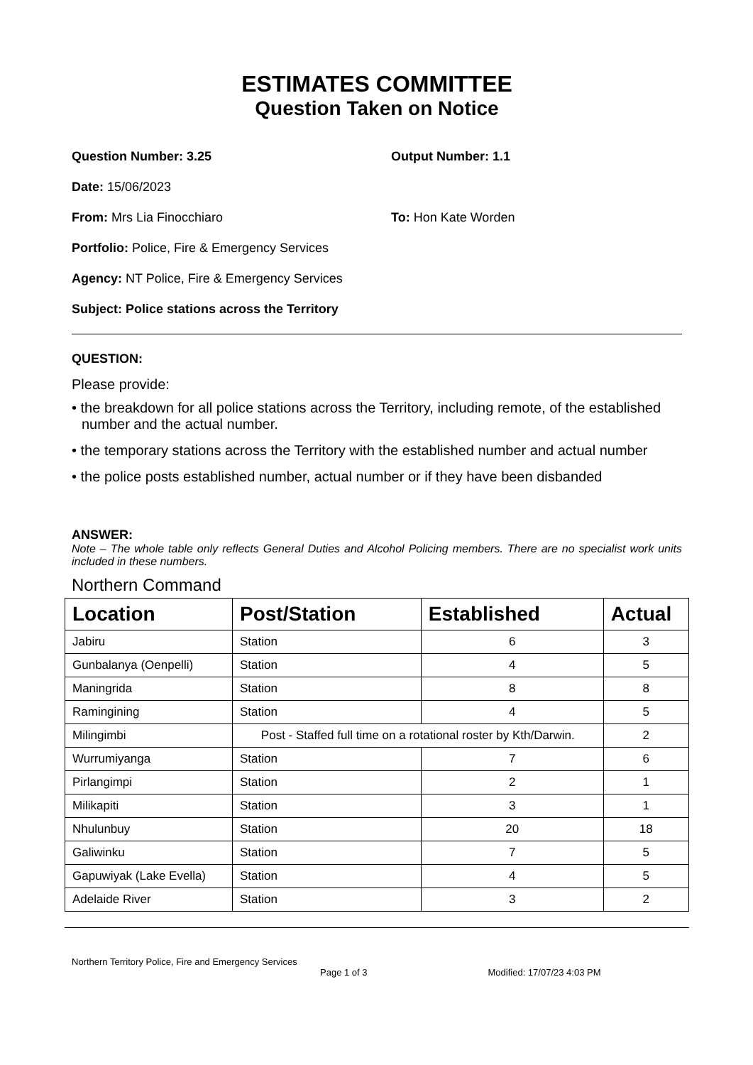ESTIMATES COMMITTEE
Question Taken on Notice
Question Number: 3.25 Output Number: 1.1
Date: 15/06/2023
From: Mrs Lia Finocchiaro To: Hon Kate Worden
Portfolio: Police, Fire & Emergency Services
Agency: NT Police, Fire & Emergency Services
Subject: Police stations across the Territory
QUESTION:
Please provide:
• the breakdown for all police stations across the Territory, including remote, of the established number and the actual number.
• the temporary stations across the Territory with the established number and actual number
• the police posts established number, actual number or if they have been disbanded
ANSWER:
Note – The whole table only reflects General Duties and Alcohol Policing members. There are no specialist work units included in these numbers.
Northern Command
| Location | Post/Station | Established | Actual |
| --- | --- | --- | --- |
| Jabiru | Station | 6 | 3 |
| Gunbalanya (Oenpelli) | Station | 4 | 5 |
| Maningrida | Station | 8 | 8 |
| Ramingining | Station | 4 | 5 |
| Milingimbi | Post - Staffed full time on a rotational roster by Kth/Darwin. | | 2 |
| Wurrumiyanga | Station | 7 | 6 |
| Pirlangimpi | Station | 2 | 1 |
| Milikapiti | Station | 3 | 1 |
| Nhulunbuy | Station | 20 | 18 |
| Galiwinku | Station | 7 | 5 |
| Gapuwiyak (Lake Evella) | Station | 4 | 5 |
| Adelaide River | Station | 3 | 2 |
Northern Territory Police, Fire and Emergency Services
Page 1 of 3 Modified: 17/07/23 4:03 PM